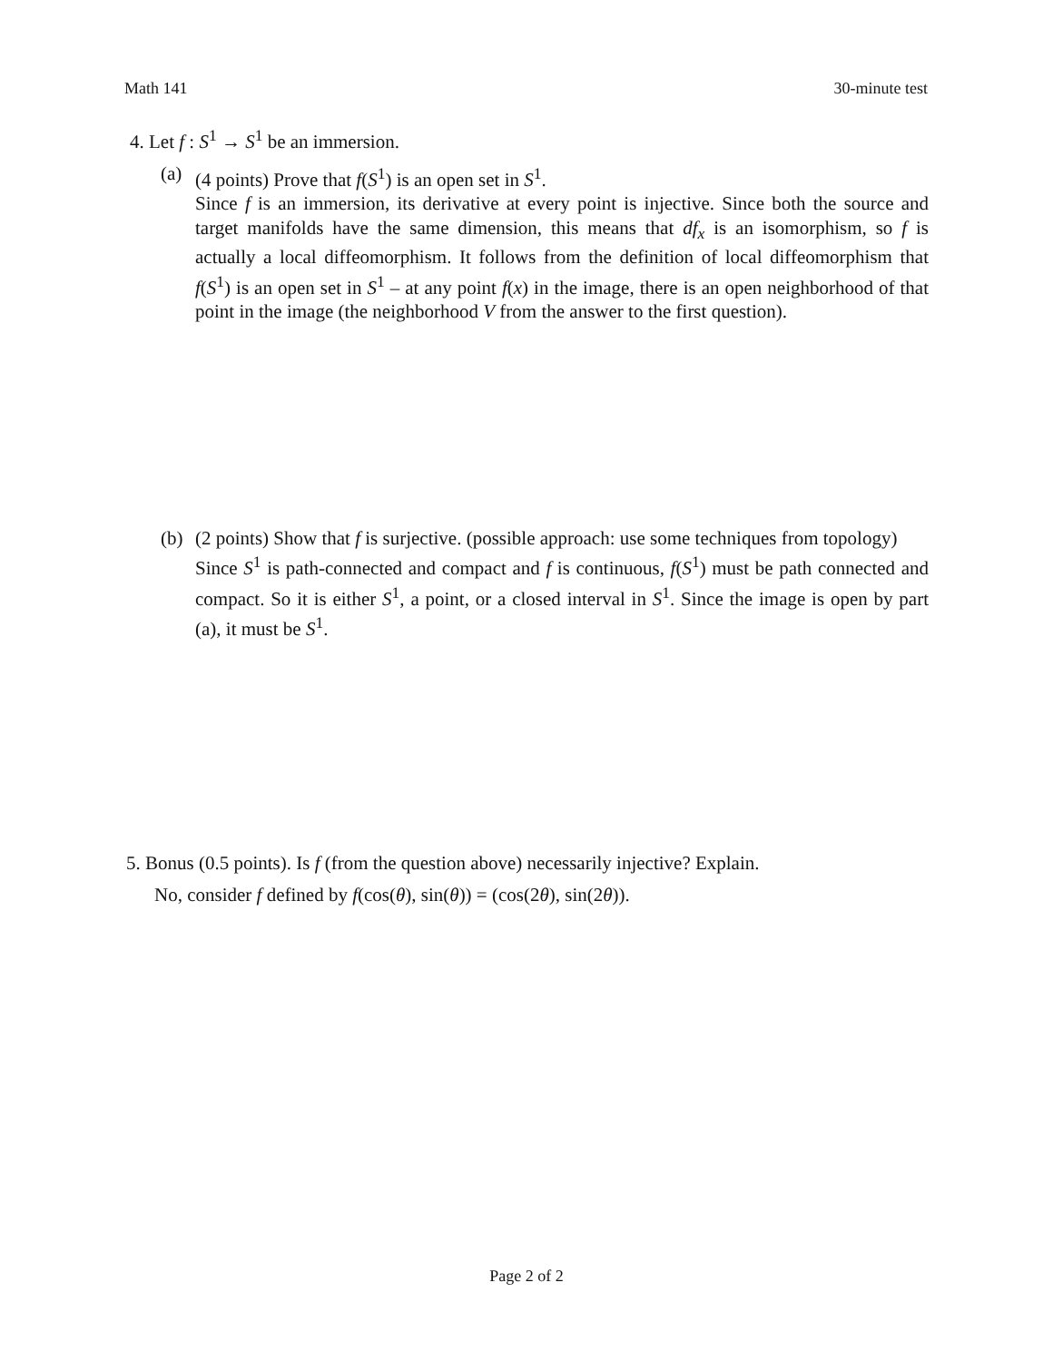Math 141 30-minute test
4. Let f : S<sup>1</sup> → S<sup>1</sup> be an immersion.
(a) (4 points) Prove that f(S<sup>1</sup>) is an open set in S<sup>1</sup>.
Since f is an immersion, its derivative at every point is injective. Since both the source and target manifolds have the same dimension, this means that df<sub>x</sub> is an isomorphism, so f is actually a local diffeomorphism. It follows from the definition of local diffeomorphism that f(S<sup>1</sup>) is an open set in S<sup>1</sup> – at any point f(x) in the image, there is an open neighborhood of that point in the image (the neighborhood V from the answer to the first question).
(b) (2 points) Show that f is surjective. (possible approach: use some techniques from topology)
Since S<sup>1</sup> is path-connected and compact and f is continuous, f(S<sup>1</sup>) must be path connected and compact. So it is either S<sup>1</sup>, a point, or a closed interval in S<sup>1</sup>. Since the image is open by part (a), it must be S<sup>1</sup>.
5. Bonus (0.5 points). Is f (from the question above) necessarily injective? Explain.
No, consider f defined by f(cos(θ), sin(θ)) = (cos(2θ), sin(2θ)).
Page 2 of 2